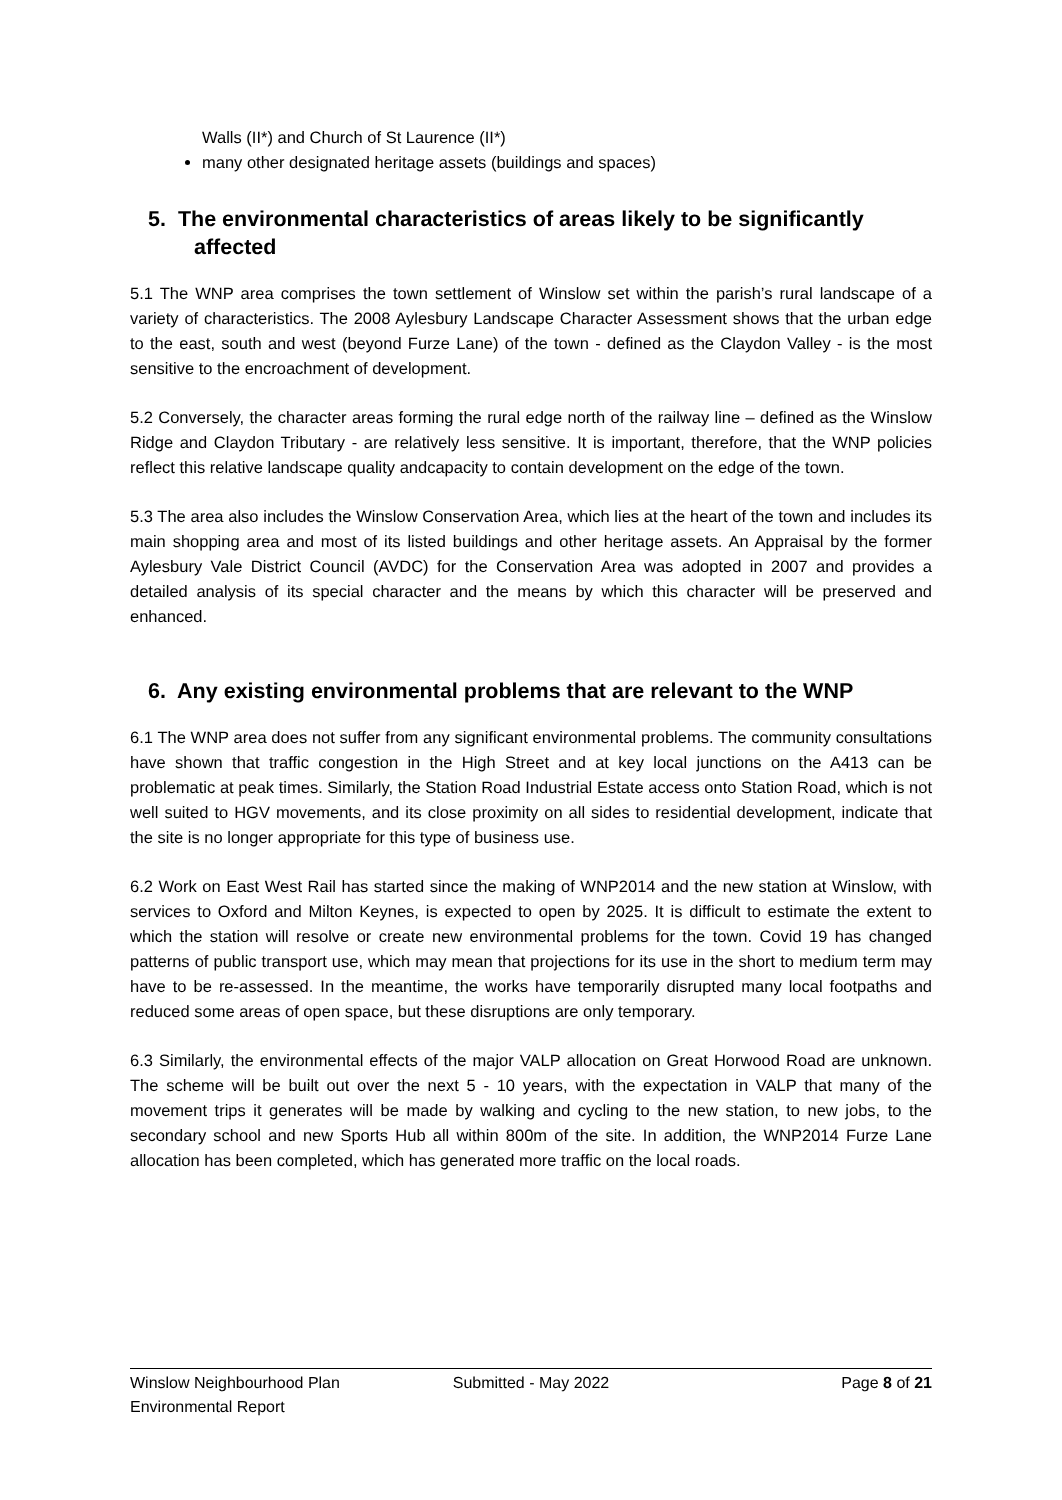Walls (II*) and Church of St Laurence (II*)
many other designated heritage assets (buildings and spaces)
5. The environmental characteristics of areas likely to be significantly affected
5.1 The WNP area comprises the town settlement of Winslow set within the parish’s rural landscape of a variety of characteristics. The 2008 Aylesbury Landscape Character Assessment shows that the urban edge to the east, south and west (beyond Furze Lane) of the town - defined as the Claydon Valley - is the most sensitive to the encroachment of development.
5.2 Conversely, the character areas forming the rural edge north of the railway line – defined as the Winslow Ridge and Claydon Tributary - are relatively less sensitive. It is important, therefore, that the WNP policies reflect this relative landscape quality andcapacity to contain development on the edge of the town.
5.3 The area also includes the Winslow Conservation Area, which lies at the heart of the town and includes its main shopping area and most of its listed buildings and other heritage assets. An Appraisal by the former Aylesbury Vale District Council (AVDC) for the Conservation Area was adopted in 2007 and provides a detailed analysis of its special character and the means by which this character will be preserved and enhanced.
6. Any existing environmental problems that are relevant to the WNP
6.1 The WNP area does not suffer from any significant environmental problems. The community consultations have shown that traffic congestion in the High Street and at key local junctions on the A413 can be problematic at peak times. Similarly, the Station Road Industrial Estate access onto Station Road, which is not well suited to HGV movements, and its close proximity on all sides to residential development, indicate that the site is no longer appropriate for this type of business use.
6.2 Work on East West Rail has started since the making of WNP2014 and the new station at Winslow, with services to Oxford and Milton Keynes, is expected to open by 2025. It is difficult to estimate the extent to which the station will resolve or create new environmental problems for the town. Covid 19 has changed patterns of public transport use, which may mean that projections for its use in the short to medium term may have to be re-assessed. In the meantime, the works have temporarily disrupted many local footpaths and reduced some areas of open space, but these disruptions are only temporary.
6.3 Similarly, the environmental effects of the major VALP allocation on Great Horwood Road are unknown. The scheme will be built out over the next 5 - 10 years, with the expectation in VALP that many of the movement trips it generates will be made by walking and cycling to the new station, to new jobs, to the secondary school and new Sports Hub all within 800m of the site. In addition, the WNP2014 Furze Lane allocation has been completed, which has generated more traffic on the local roads.
Winslow Neighbourhood Plan
Environmental Report
Submitted - May 2022 Page 8 of 21